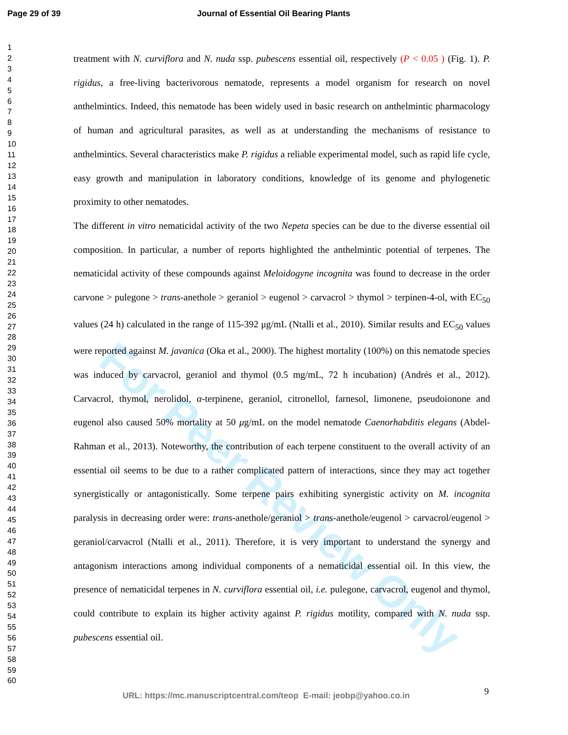For Peer Review Only
Page 29 of 39 Journal of Essential Oil Bearing Plants
1
2
3
4
5
6
7
8
9
10
11
12
13
14
15
16
17
18
19
20
21
22
23
24
25
26
27
28
29
30
31
32
33
34
35
36
37
38
39
40
41
42
43
44
45
46
47
48
49
50
51
52
53
54
55
56
57
58
59
60
treatment with N. curviflora and N. nuda ssp. pubescens essential oil, respectively (P < 0.05 ) (Fig. 1). P. rigidus, a free-living bacterivorous nematode, represents a model organism for research on novel anthelmintics. Indeed, this nematode has been widely used in basic research on anthelmintic pharmacology of human and agricultural parasites, as well as at understanding the mechanisms of resistance to anthelmintics. Several characteristics make P. rigidus a reliable experimental model, such as rapid life cycle, easy growth and manipulation in laboratory conditions, knowledge of its genome and phylogenetic proximity to other nematodes.
The different in vitro nematicidal activity of the two Nepeta species can be due to the diverse essential oil composition. In particular, a number of reports highlighted the anthelmintic potential of terpenes. The nematicidal activity of these compounds against Meloidogyne incognita was found to decrease in the order carvone > pulegone > trans-anethole > geraniol > eugenol > carvacrol > thymol > terpinen-4-ol, with EC<sub>50</sub> values (24 h) calculated in the range of 115-392 μg/mL (Ntalli et al., 2010). Similar results and EC<sub>50</sub> values were reported against M. javanica (Oka et al., 2000). The highest mortality (100%) on this nematode species was induced by carvacrol, geraniol and thymol (0.5 mg/mL, 72 h incubation) (Andrés et al., 2012). Carvacrol, thymol, nerolidol, α-terpinene, geraniol, citronellol, farnesol, limonene, pseudoionone and eugenol also caused 50% mortality at 50 μg/mL on the model nematode Caenorhabditis elegans (Abdel-Rahman et al., 2013). Noteworthy, the contribution of each terpene constituent to the overall activity of an essential oil seems to be due to a rather complicated pattern of interactions, since they may act together synergistically or antagonistically. Some terpene pairs exhibiting synergistic activity on M. incognita paralysis in decreasing order were: trans-anethole/geraniol > trans-anethole/eugenol > carvacrol/eugenol > geraniol/carvacrol (Ntalli et al., 2011). Therefore, it is very important to understand the synergy and antagonism interactions among individual components of a nematicidal essential oil. In this view, the presence of nematicidal terpenes in N. curviflora essential oil, i.e. pulegone, carvacrol, eugenol and thymol, could contribute to explain its higher activity against P. rigidus motility, compared with N. nuda ssp. pubescens essential oil.
9
URL: https://mc.manuscriptcentral.com/teop E-mail: jeobp@yahoo.co.in